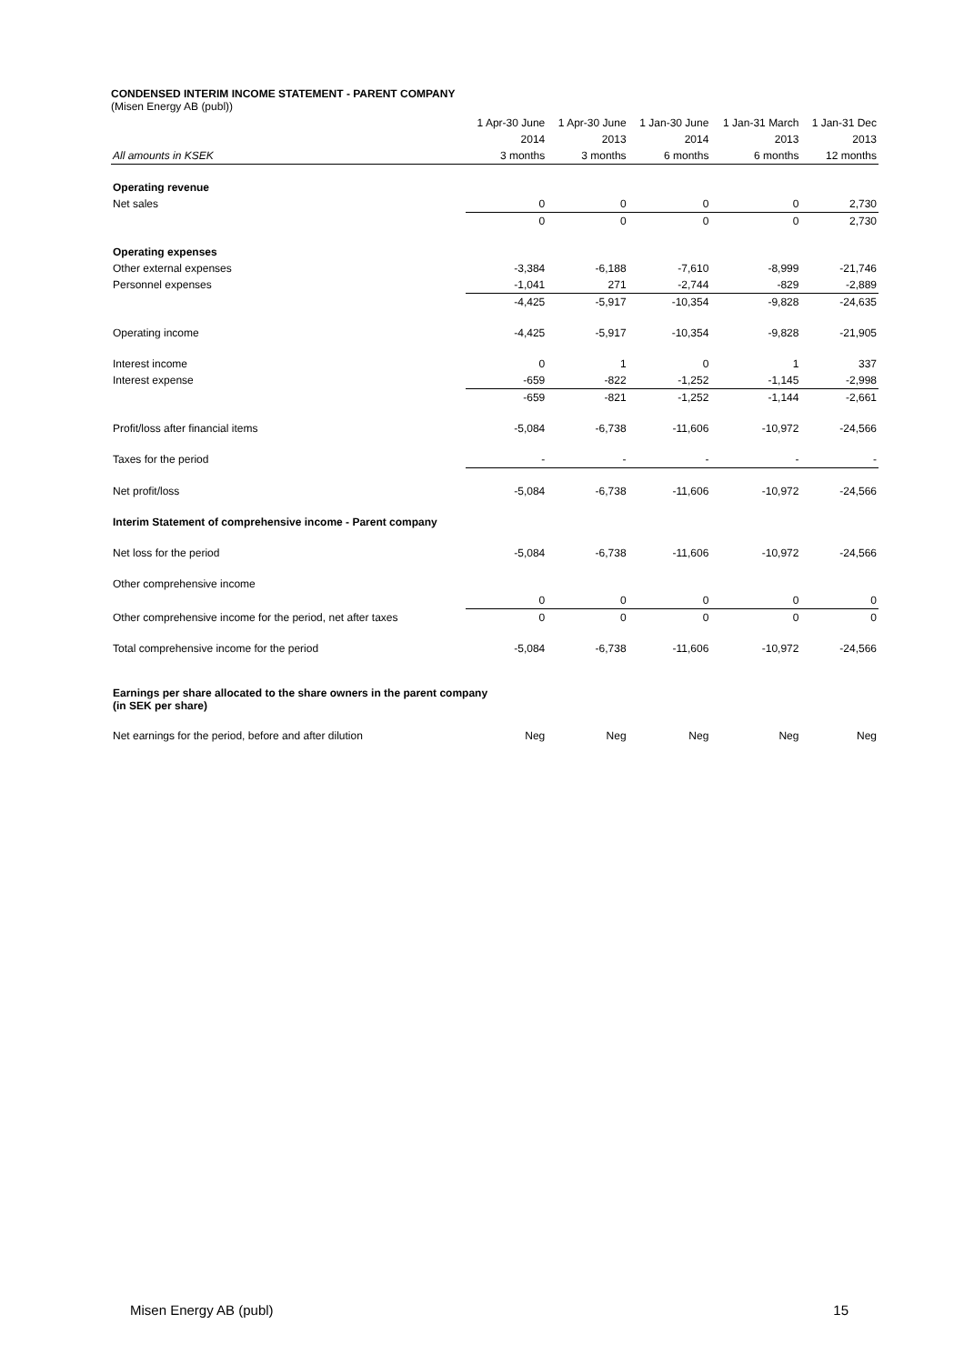CONDENSED INTERIM INCOME STATEMENT - PARENT COMPANY
(Misen Energy AB (publ))
| | 1 Apr-30 June | 1 Apr-30 June | 1 Jan-30 June | 1 Jan-31 March | 1 Jan-31 Dec |
| --- | --- | --- | --- | --- | --- |
| | 2014 | 2013 | 2014 | 2013 | 2013 |
| All amounts in KSEK | 3 months | 3 months | 6 months | 6 months | 12 months |
| Operating revenue | | | | | |
| Net sales | 0 | 0 | 0 | 0 | 2,730 |
| | 0 | 0 | 0 | 0 | 2,730 |
| Operating expenses | | | | | |
| Other external expenses | -3,384 | -6,188 | -7,610 | -8,999 | -21,746 |
| Personnel expenses | -1,041 | 271 | -2,744 | -829 | -2,889 |
| | -4,425 | -5,917 | -10,354 | -9,828 | -24,635 |
| Operating income | -4,425 | -5,917 | -10,354 | -9,828 | -21,905 |
| Interest income | 0 | 1 | 0 | 1 | 337 |
| Interest expense | -659 | -822 | -1,252 | -1,145 | -2,998 |
| | -659 | -821 | -1,252 | -1,144 | -2,661 |
| Profit/loss after financial items | -5,084 | -6,738 | -11,606 | -10,972 | -24,566 |
| Taxes for the period | - | - | - | - | - |
| Net profit/loss | -5,084 | -6,738 | -11,606 | -10,972 | -24,566 |
| Interim Statement of comprehensive income - Parent company | | | | | |
| Net loss for the period | -5,084 | -6,738 | -11,606 | -10,972 | -24,566 |
| Other comprehensive income | | | | | |
| | 0 | 0 | 0 | 0 | 0 |
| Other comprehensive income for the period, net after taxes | 0 | 0 | 0 | 0 | 0 |
| Total comprehensive income for the period | -5,084 | -6,738 | -11,606 | -10,972 | -24,566 |
| Earnings per share allocated to the share owners in the parent company (in SEK per share) | | | | | |
| Net earnings for the period, before and after dilution | Neg | Neg | Neg | Neg | Neg |
Misen Energy AB (publ) 15